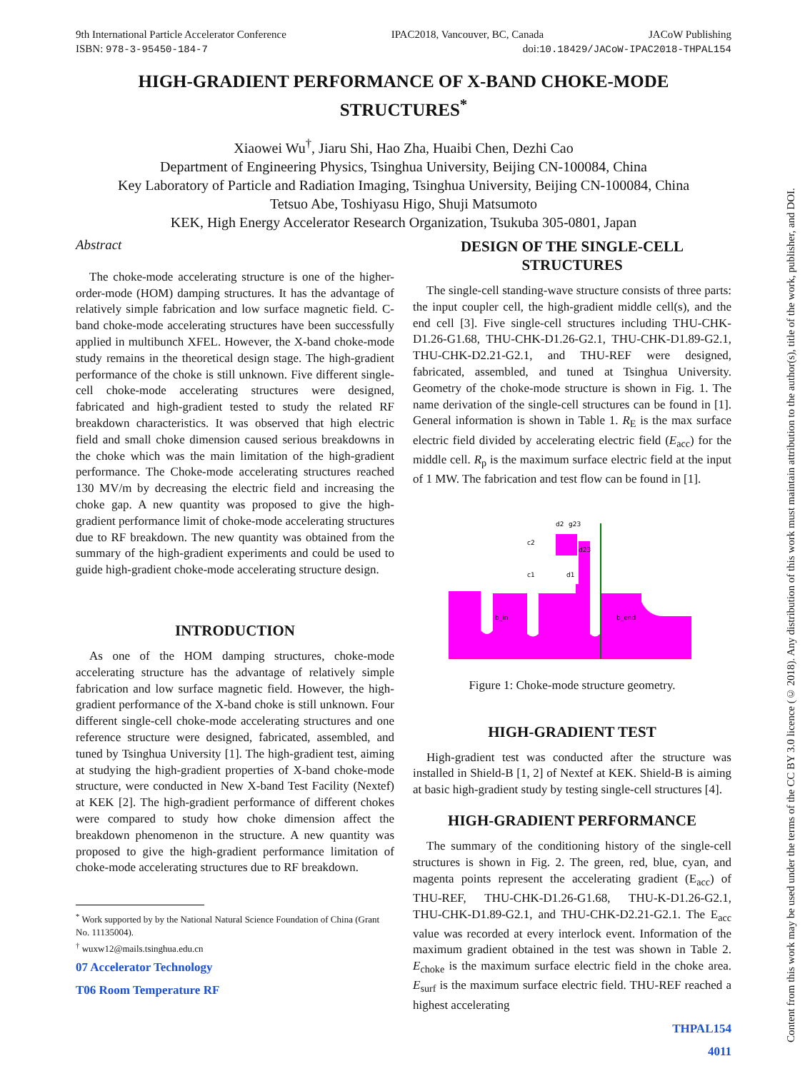9th International Particle Accelerator Conference IPAC2018, Vancouver, BC, Canada JACoW Publishing
ISBN: 978-3-95450-184-7 doi:10.18429/JACoW-IPAC2018-THPAL154
HIGH-GRADIENT PERFORMANCE OF X-BAND CHOKE-MODE STRUCTURES<sup>*</sup>
Xiaowei Wu<sup>†</sup>, Jiaru Shi, Hao Zha, Huaibi Chen, Dezhi Cao
Department of Engineering Physics, Tsinghua University, Beijing CN-100084, China
Key Laboratory of Particle and Radiation Imaging, Tsinghua University, Beijing CN-100084, China
Tetsuo Abe, Toshiyasu Higo, Shuji Matsumoto
KEK, High Energy Accelerator Research Organization, Tsukuba 305-0801, Japan
Abstract
The choke-mode accelerating structure is one of the higher-order-mode (HOM) damping structures. It has the advantage of relatively simple fabrication and low surface magnetic field. C-band choke-mode accelerating structures have been successfully applied in multibunch XFEL. However, the X-band choke-mode study remains in the theoretical design stage. The high-gradient performance of the choke is still unknown. Five different single-cell choke-mode accelerating structures were designed, fabricated and high-gradient tested to study the related RF breakdown characteristics. It was observed that high electric field and small choke dimension caused serious breakdowns in the choke which was the main limitation of the high-gradient performance. The Choke-mode accelerating structures reached 130 MV/m by decreasing the electric field and increasing the choke gap. A new quantity was proposed to give the high-gradient performance limit of choke-mode accelerating structures due to RF breakdown. The new quantity was obtained from the summary of the high-gradient experiments and could be used to guide high-gradient choke-mode accelerating structure design.
INTRODUCTION
As one of the HOM damping structures, choke-mode accelerating structure has the advantage of relatively simple fabrication and low surface magnetic field. However, the high-gradient performance of the X-band choke is still unknown. Four different single-cell choke-mode accelerating structures and one reference structure were designed, fabricated, assembled, and tuned by Tsinghua University [1]. The high-gradient test, aiming at studying the high-gradient properties of X-band choke-mode structure, were conducted in New X-band Test Facility (Nextef) at KEK [2]. The high-gradient performance of different chokes were compared to study how choke dimension affect the breakdown phenomenon in the structure. A new quantity was proposed to give the high-gradient performance limitation of choke-mode accelerating structures due to RF breakdown.
<sup>*</sup> Work supported by by the National Natural Science Foundation of China (Grant No. 11135004).
<sup>†</sup> wuxw12@mails.tsinghua.edu.cn
07 Accelerator Technology
T06 Room Temperature RF
DESIGN OF THE SINGLE-CELL STRUCTURES
The single-cell standing-wave structure consists of three parts: the input coupler cell, the high-gradient middle cell(s), and the end cell [3]. Five single-cell structures including THU-CHK-D1.26-G1.68, THU-CHK-D1.26-G2.1, THU-CHK-D1.89-G2.1, THU-CHK-D2.21-G2.1, and THU-REF were designed, fabricated, assembled, and tuned at Tsinghua University. Geometry of the choke-mode structure is shown in Fig. 1. The name derivation of the single-cell structures can be found in [1]. General information is shown in Table 1. R<sub>E</sub> is the max surface electric field divided by accelerating electric field (E<sub>acc</sub>) for the middle cell. R<sub>p</sub> is the maximum surface electric field at the input of 1 MW. The fabrication and test flow can be found in [1].
d2
g23
c2
c1
d1
d23
b_in
b_end
Figure 1: Choke-mode structure geometry.
HIGH-GRADIENT TEST
High-gradient test was conducted after the structure was installed in Shield-B [1, 2] of Nextef at KEK. Shield-B is aiming at basic high-gradient study by testing single-cell structures [4].
HIGH-GRADIENT PERFORMANCE
The summary of the conditioning history of the single-cell structures is shown in Fig. 2. The green, red, blue, cyan, and magenta points represent the accelerating gradient (E<sub>acc</sub>) of THU-REF, THU-CHK-D1.26-G1.68, THU-K-D1.26-G2.1, THU-CHK-D1.89-G2.1, and THU-CHK-D2.21-G2.1. The E<sub>acc</sub> value was recorded at every interlock event. Information of the maximum gradient obtained in the test was shown in Table 2. E<sub>choke</sub> is the maximum surface electric field in the choke area. E<sub>surf</sub> is the maximum surface electric field. THU-REF reached a highest accelerating
THPAL154
4011
Content from this work may be used under the terms of the CC BY 3.0 licence (© 2018). Any distribution of this work must maintain attribution to the author(s), title of the work, publisher, and DOI.